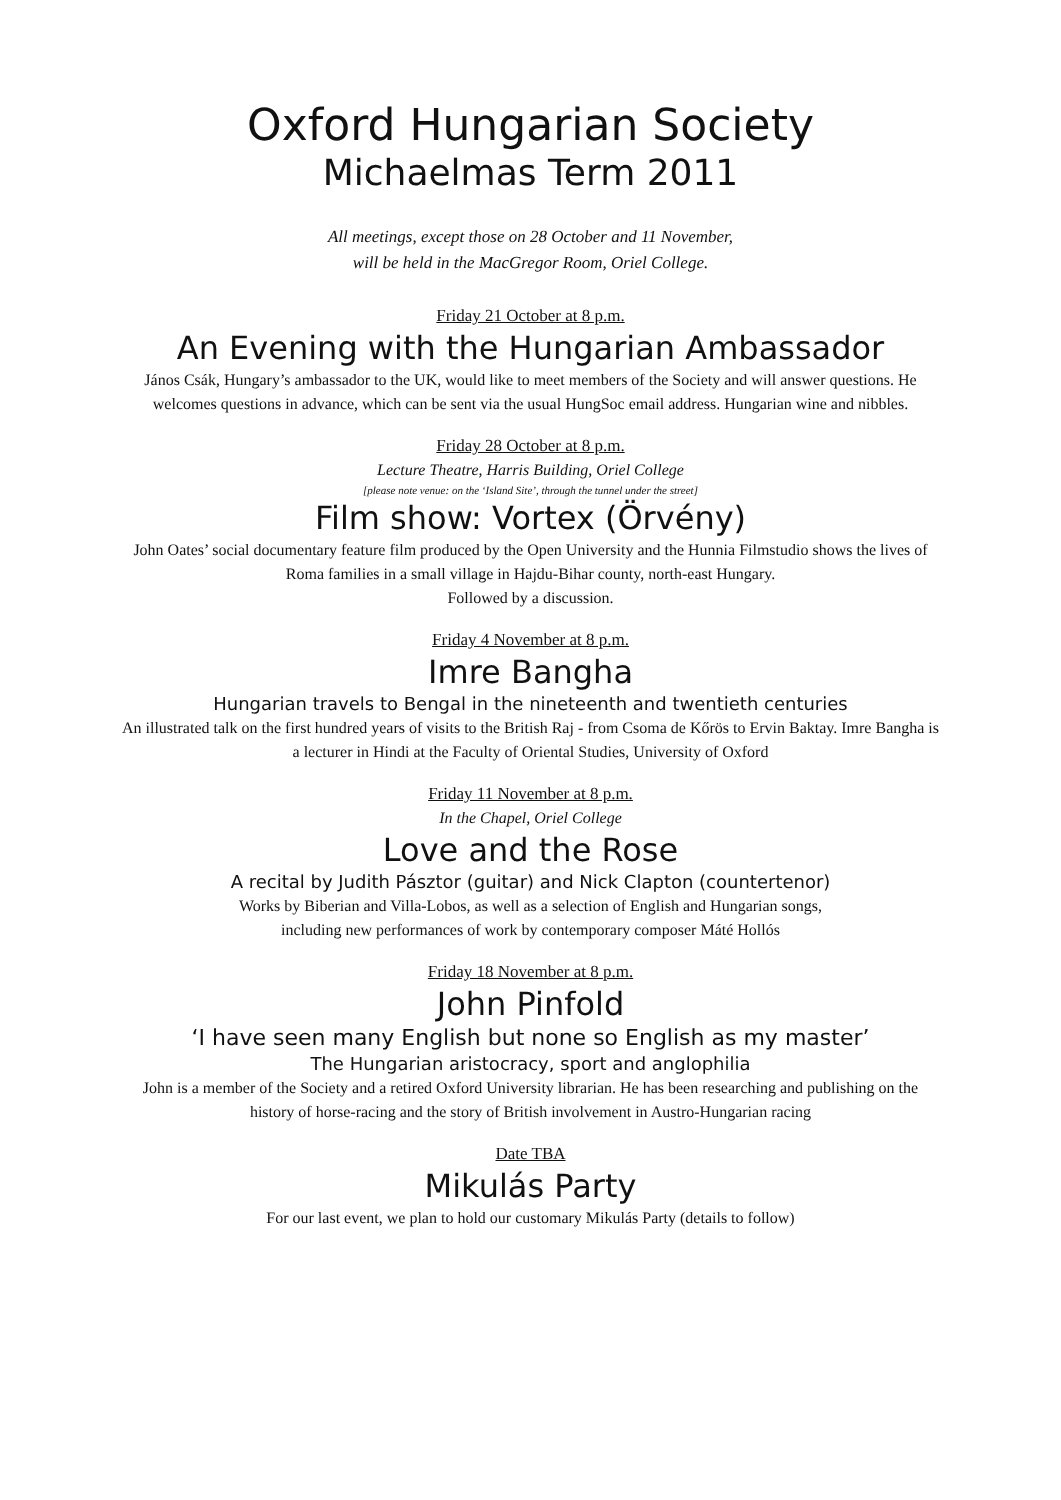Oxford Hungarian Society
Michaelmas Term 2011
All meetings, except those on 28 October and 11 November,
will be held in the MacGregor Room, Oriel College.
Friday 21 October at 8 p.m.
An Evening with the Hungarian Ambassador
János Csák, Hungary’s ambassador to the UK, would like to meet members of the Society and will answer questions. He welcomes questions in advance, which can be sent via the usual HungSoc email address. Hungarian wine and nibbles.
Friday 28 October at 8 p.m.
Lecture Theatre, Harris Building, Oriel College
[please note venue: on the ‘Island Site’, through the tunnel under the street]
Film show: Vortex (Örvény)
John Oates’ social documentary feature film produced by the Open University and the Hunnia Filmstudio shows the lives of Roma families in a small village in Hajdu-Bihar county, north-east Hungary.
Followed by a discussion.
Friday 4 November at 8 p.m.
Imre Bangha
Hungarian travels to Bengal in the nineteenth and twentieth centuries
An illustrated talk on the first hundred years of visits to the British Raj - from Csoma de Kőrös to Ervin Baktay. Imre Bangha is a lecturer in Hindi at the Faculty of Oriental Studies, University of Oxford
Friday 11 November at 8 p.m.
In the Chapel, Oriel College
Love and the Rose
A recital by Judith Pásztor (guitar) and Nick Clapton (countertenor)
Works by Biberian and Villa-Lobos, as well as a selection of English and Hungarian songs,
including new performances of work by contemporary composer Máté Hollós
Friday 18 November at 8 p.m.
John Pinfold
‘I have seen many English but none so English as my master’
The Hungarian aristocracy, sport and anglophilia
John is a member of the Society and a retired Oxford University librarian. He has been researching and publishing on the history of horse-racing and the story of British involvement in Austro-Hungarian racing
Date TBA
Mikulás Party
For our last event, we plan to hold our customary Mikulás Party (details to follow)